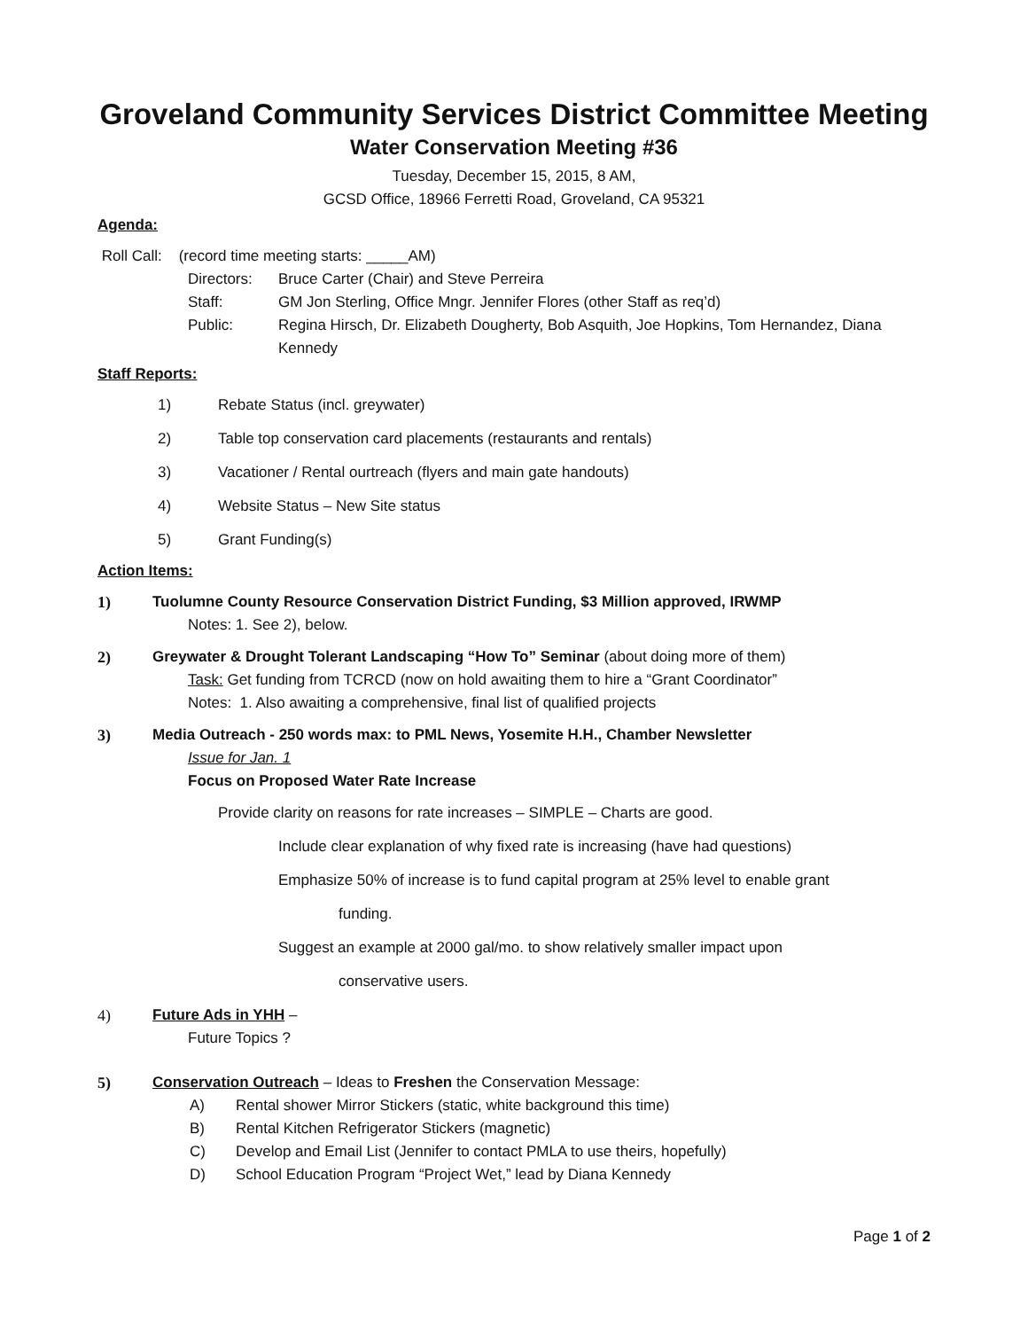Groveland Community Services District Committee Meeting
Water Conservation Meeting #36
Tuesday, December 15, 2015, 8 AM,
GCSD Office, 18966 Ferretti Road, Groveland, CA 95321
Agenda:
Roll Call: (record time meeting starts: _____AM)
Directors: Bruce Carter (Chair) and Steve Perreira
Staff: GM Jon Sterling, Office Mngr. Jennifer Flores (other Staff as req’d)
Public: Regina Hirsch, Dr. Elizabeth Dougherty, Bob Asquith, Joe Hopkins, Tom Hernandez, Diana Kennedy
Staff Reports:
1) Rebate Status (incl. greywater)
2) Table top conservation card placements (restaurants and rentals)
3) Vacationer / Rental ourtreach (flyers and main gate handouts)
4) Website Status – New Site status
5) Grant Funding(s)
Action Items:
1) Tuolumne County Resource Conservation District Funding, $3 Million approved, IRWMP
Notes: 1. See 2), below.
2) Greywater & Drought Tolerant Landscaping “How To” Seminar (about doing more of them)
Task: Get funding from TCRCD (now on hold awaiting them to hire a “Grant Coordinator”
Notes: 1. Also awaiting a comprehensive, final list of qualified projects
3) Media Outreach - 250 words max: to PML News, Yosemite H.H., Chamber Newsletter
Issue for Jan. 1
Focus on Proposed Water Rate Increase
Provide clarity on reasons for rate increases – SIMPLE – Charts are good.
Include clear explanation of why fixed rate is increasing (have had questions)
Emphasize 50% of increase is to fund capital program at 25% level to enable grant
funding.
Suggest an example at 2000 gal/mo. to show relatively smaller impact upon
conservative users.
4) Future Ads in YHH –
Future Topics ?
5) Conservation Outreach – Ideas to Freshen the Conservation Message:
A) Rental shower Mirror Stickers (static, white background this time)
B) Rental Kitchen Refrigerator Stickers (magnetic)
C) Develop and Email List (Jennifer to contact PMLA to use theirs, hopefully)
D) School Education Program “Project Wet,” lead by Diana Kennedy
Page 1 of 2